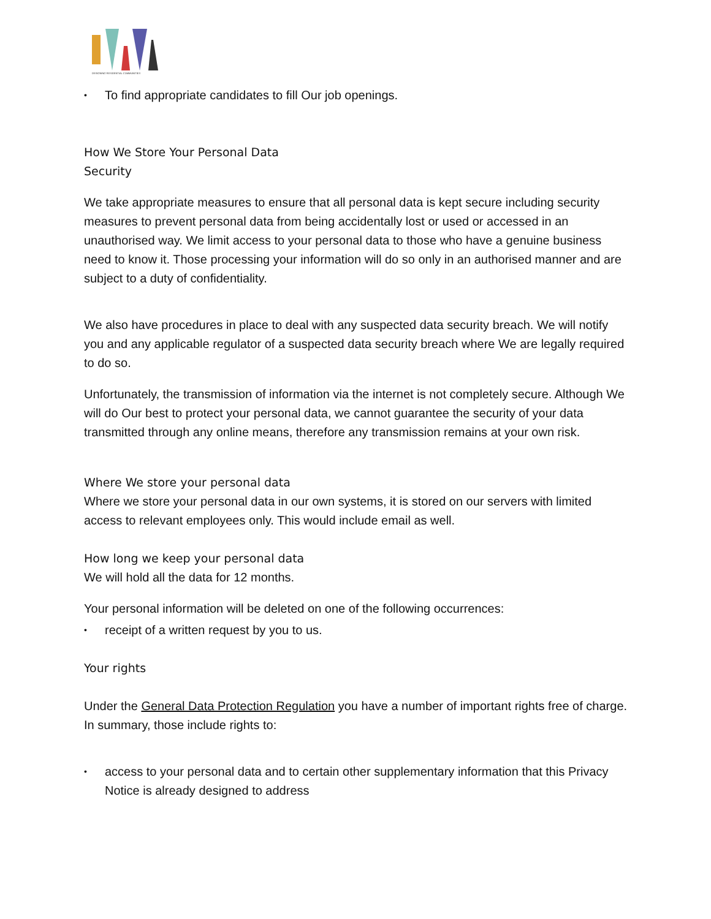DESIGNING RESIDENTIAL COMMUNITIES
• To find appropriate candidates to fill Our job openings.
How We Store Your Personal Data
Security
We take appropriate measures to ensure that all personal data is kept secure including security measures to prevent personal data from being accidentally lost or used or accessed in an unauthorised way. We limit access to your personal data to those who have a genuine business need to know it. Those processing your information will do so only in an authorised manner and are subject to a duty of confidentiality.
We also have procedures in place to deal with any suspected data security breach. We will notify you and any applicable regulator of a suspected data security breach where We are legally required to do so.
Unfortunately, the transmission of information via the internet is not completely secure. Although We will do Our best to protect your personal data, we cannot guarantee the security of your data transmitted through any online means, therefore any transmission remains at your own risk.
Where We store your personal data
Where we store your personal data in our own systems, it is stored on our servers with limited access to relevant employees only. This would include email as well.
How long we keep your personal data
We will hold all the data for 12 months.
Your personal information will be deleted on one of the following occurrences:
• receipt of a written request by you to us.
Your rights
Under the General Data Protection Regulation you have a number of important rights free of charge. In summary, those include rights to:
• access to your personal data and to certain other supplementary information that this Privacy Notice is already designed to address